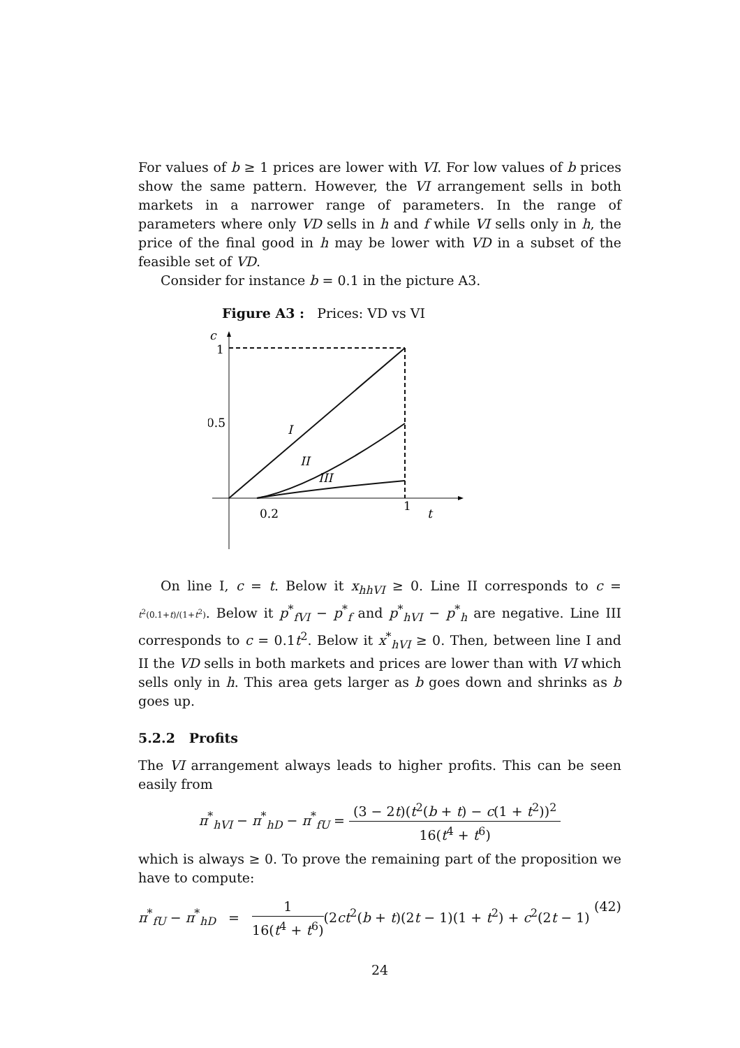For values of b ≥ 1 prices are lower with VI. For low values of b prices show the same pattern. However, the VI arrangement sells in both markets in a narrower range of parameters. In the range of parameters where only VD sells in h and f while VI sells only in h, the price of the final good in h may be lower with VD in a subset of the feasible set of VD.
Consider for instance b = 0.1 in the picture A3.
Figure A3 : Prices: VD vs VI
c
1
0.5
0.2
1
t
I
II
III
On line I, c = t. Below it x<sub>hhVI</sub> ≥ 0. Line II corresponds to c = t<sup>2</sup>(0.1+t)/(1+t<sup>2</sup>). Below it p<sup>*</sup><sub>fVI</sub> − p<sup>*</sup><sub>f</sub> and p<sup>*</sup><sub>hVI</sub> − p<sup>*</sup><sub>h</sub> are negative. Line III corresponds to c = 0.1t<sup>2</sup>. Below it x<sup>*</sup><sub>hVI</sub> ≥ 0. Then, between line I and II the VD sells in both markets and prices are lower than with VI which sells only in h. This area gets larger as b goes down and shrinks as b goes up.
5.2.2 Profits
The VI arrangement always leads to higher profits. This can be seen easily from
π<sup>*</sup><sub>hVI</sub> − π<sup>*</sup><sub>hD</sub> − π<sup>*</sup><sub>fU</sub> = (3 − 2t)(t<sup>2</sup>(b + t) − c(1 + t<sup>2</sup>))<sup>2</sup> 16(t<sup>4</sup> + t<sup>6</sup>)
which is always ≥ 0. To prove the remaining part of the proposition we have to compute:
π<sup>*</sup><sub>fU</sub> − π<sup>*</sup><sub>hD</sub> = 1 16(t<sup>4</sup> + t<sup>6</sup>)(2ct<sup>2</sup>(b + t)(2t − 1)(1 + t<sup>2</sup>) + c<sup>2</sup>(2t − 1) (42)
24